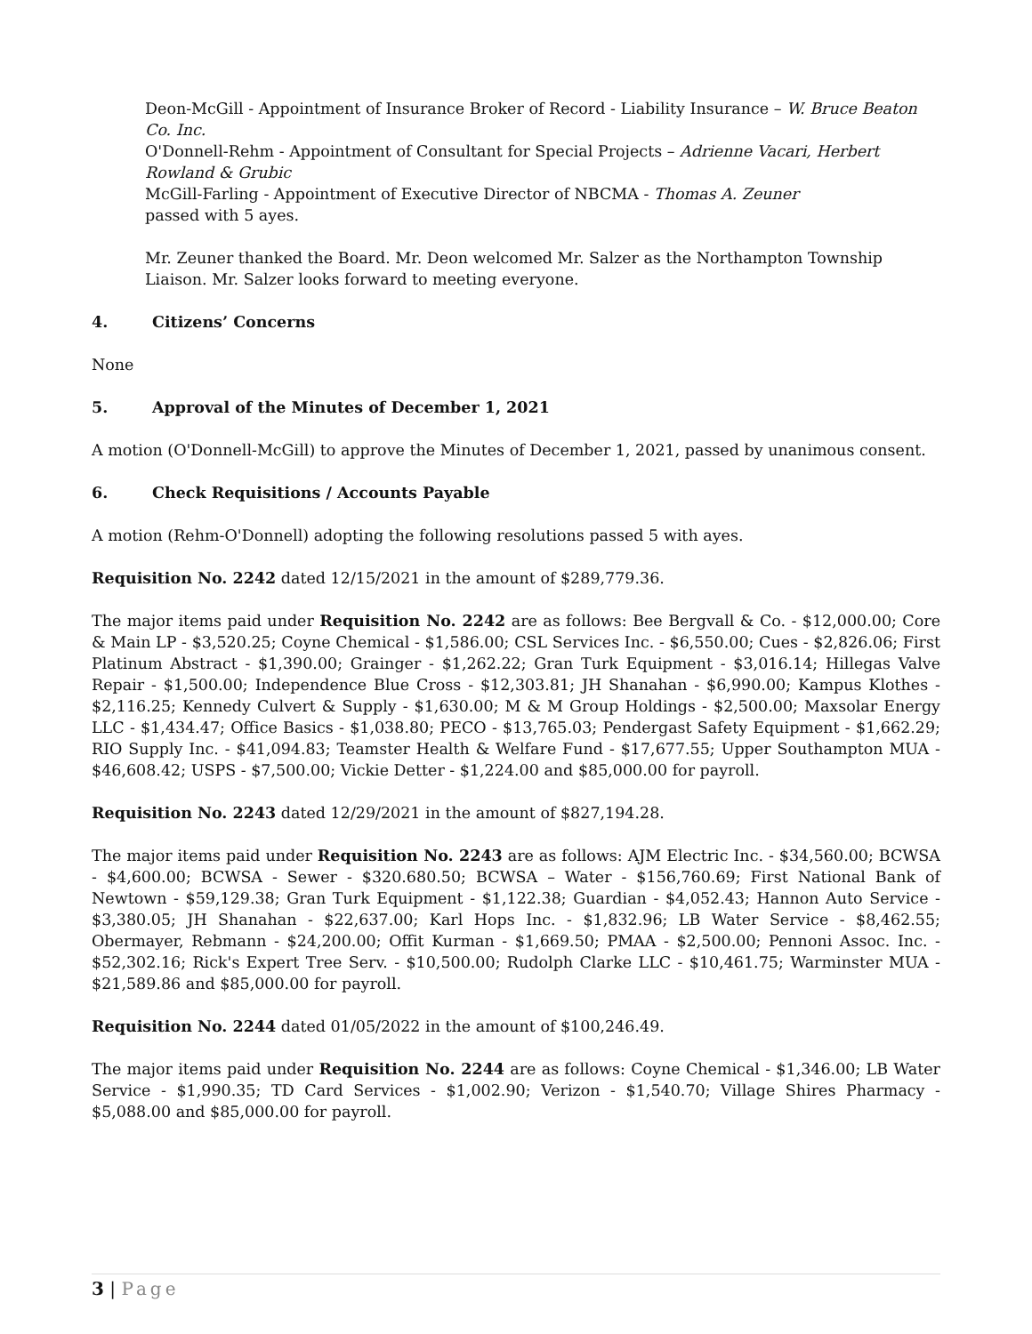Deon-McGill - Appointment of Insurance Broker of Record - Liability Insurance – W. Bruce Beaton Co. Inc.
O'Donnell-Rehm - Appointment of Consultant for Special Projects – Adrienne Vacari, Herbert Rowland & Grubic
McGill-Farling - Appointment of Executive Director of NBCMA - Thomas A. Zeuner
passed with 5 ayes.
Mr. Zeuner thanked the Board. Mr. Deon welcomed Mr. Salzer as the Northampton Township Liaison. Mr. Salzer looks forward to meeting everyone.
4. Citizens’ Concerns
None
5. Approval of the Minutes of December 1, 2021
A motion (O'Donnell-McGill) to approve the Minutes of December 1, 2021, passed by unanimous consent.
6. Check Requisitions / Accounts Payable
A motion (Rehm-O'Donnell) adopting the following resolutions passed 5 with ayes.
Requisition No. 2242 dated 12/15/2021 in the amount of $289,779.36.
The major items paid under Requisition No. 2242 are as follows: Bee Bergvall & Co. - $12,000.00; Core & Main LP - $3,520.25; Coyne Chemical - $1,586.00; CSL Services Inc. - $6,550.00; Cues - $2,826.06; First Platinum Abstract - $1,390.00; Grainger - $1,262.22; Gran Turk Equipment - $3,016.14; Hillegas Valve Repair - $1,500.00; Independence Blue Cross - $12,303.81; JH Shanahan - $6,990.00; Kampus Klothes - $2,116.25; Kennedy Culvert & Supply - $1,630.00; M & M Group Holdings - $2,500.00; Maxsolar Energy LLC - $1,434.47; Office Basics - $1,038.80; PECO - $13,765.03; Pendergast Safety Equipment - $1,662.29; RIO Supply Inc. - $41,094.83; Teamster Health & Welfare Fund - $17,677.55; Upper Southampton MUA - $46,608.42; USPS - $7,500.00; Vickie Detter - $1,224.00 and $85,000.00 for payroll.
Requisition No. 2243 dated 12/29/2021 in the amount of $827,194.28.
The major items paid under Requisition No. 2243 are as follows: AJM Electric Inc. - $34,560.00; BCWSA - $4,600.00; BCWSA - Sewer - $320.680.50; BCWSA – Water - $156,760.69; First National Bank of Newtown - $59,129.38; Gran Turk Equipment - $1,122.38; Guardian - $4,052.43; Hannon Auto Service - $3,380.05; JH Shanahan - $22,637.00; Karl Hops Inc. - $1,832.96; LB Water Service - $8,462.55; Obermayer, Rebmann - $24,200.00; Offit Kurman - $1,669.50; PMAA - $2,500.00; Pennoni Assoc. Inc. - $52,302.16; Rick's Expert Tree Serv. - $10,500.00; Rudolph Clarke LLC - $10,461.75; Warminster MUA - $21,589.86 and $85,000.00 for payroll.
Requisition No. 2244 dated 01/05/2022 in the amount of $100,246.49.
The major items paid under Requisition No. 2244 are as follows: Coyne Chemical - $1,346.00; LB Water Service - $1,990.35; TD Card Services - $1,002.90; Verizon - $1,540.70; Village Shires Pharmacy - $5,088.00 and $85,000.00 for payroll.
3 | Page